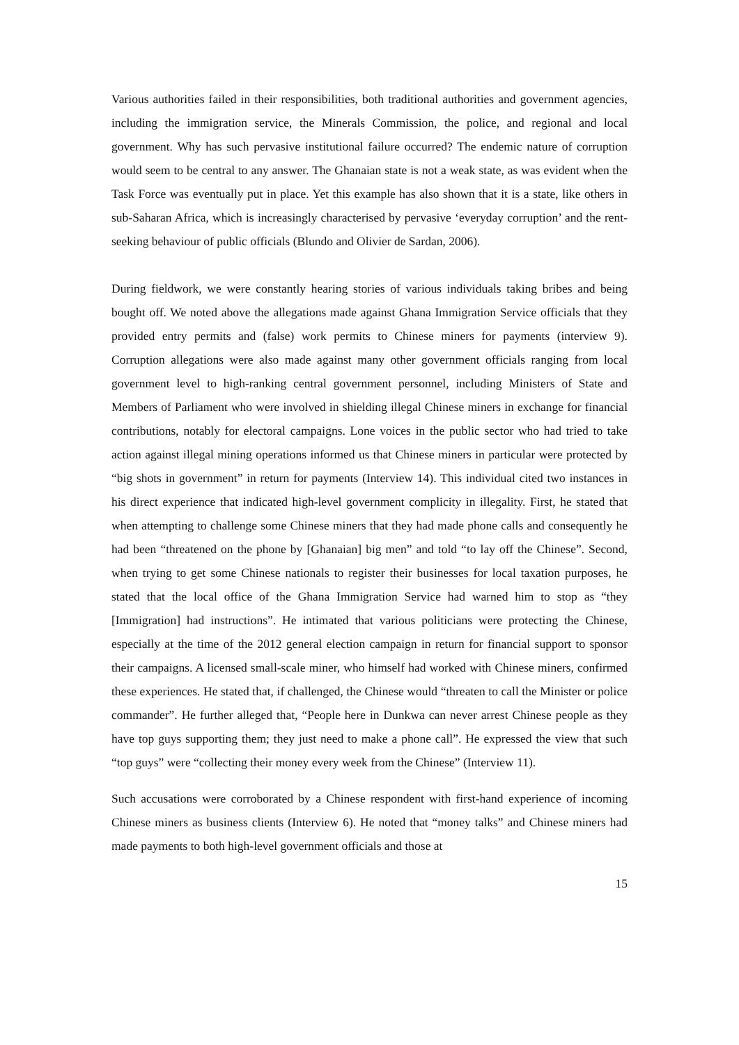Various authorities failed in their responsibilities, both traditional authorities and government agencies, including the immigration service, the Minerals Commission, the police, and regional and local government. Why has such pervasive institutional failure occurred? The endemic nature of corruption would seem to be central to any answer. The Ghanaian state is not a weak state, as was evident when the Task Force was eventually put in place. Yet this example has also shown that it is a state, like others in sub-Saharan Africa, which is increasingly characterised by pervasive ‘everyday corruption’ and the rent-seeking behaviour of public officials (Blundo and Olivier de Sardan, 2006).
During fieldwork, we were constantly hearing stories of various individuals taking bribes and being bought off. We noted above the allegations made against Ghana Immigration Service officials that they provided entry permits and (false) work permits to Chinese miners for payments (interview 9). Corruption allegations were also made against many other government officials ranging from local government level to high-ranking central government personnel, including Ministers of State and Members of Parliament who were involved in shielding illegal Chinese miners in exchange for financial contributions, notably for electoral campaigns. Lone voices in the public sector who had tried to take action against illegal mining operations informed us that Chinese miners in particular were protected by “big shots in government” in return for payments (Interview 14). This individual cited two instances in his direct experience that indicated high-level government complicity in illegality. First, he stated that when attempting to challenge some Chinese miners that they had made phone calls and consequently he had been “threatened on the phone by [Ghanaian] big men” and told “to lay off the Chinese”. Second, when trying to get some Chinese nationals to register their businesses for local taxation purposes, he stated that the local office of the Ghana Immigration Service had warned him to stop as “they [Immigration] had instructions”. He intimated that various politicians were protecting the Chinese, especially at the time of the 2012 general election campaign in return for financial support to sponsor their campaigns. A licensed small-scale miner, who himself had worked with Chinese miners, confirmed these experiences. He stated that, if challenged, the Chinese would “threaten to call the Minister or police commander”. He further alleged that, “People here in Dunkwa can never arrest Chinese people as they have top guys supporting them; they just need to make a phone call”. He expressed the view that such “top guys” were “collecting their money every week from the Chinese” (Interview 11).
Such accusations were corroborated by a Chinese respondent with first-hand experience of incoming Chinese miners as business clients (Interview 6). He noted that “money talks” and Chinese miners had made payments to both high-level government officials and those at
15